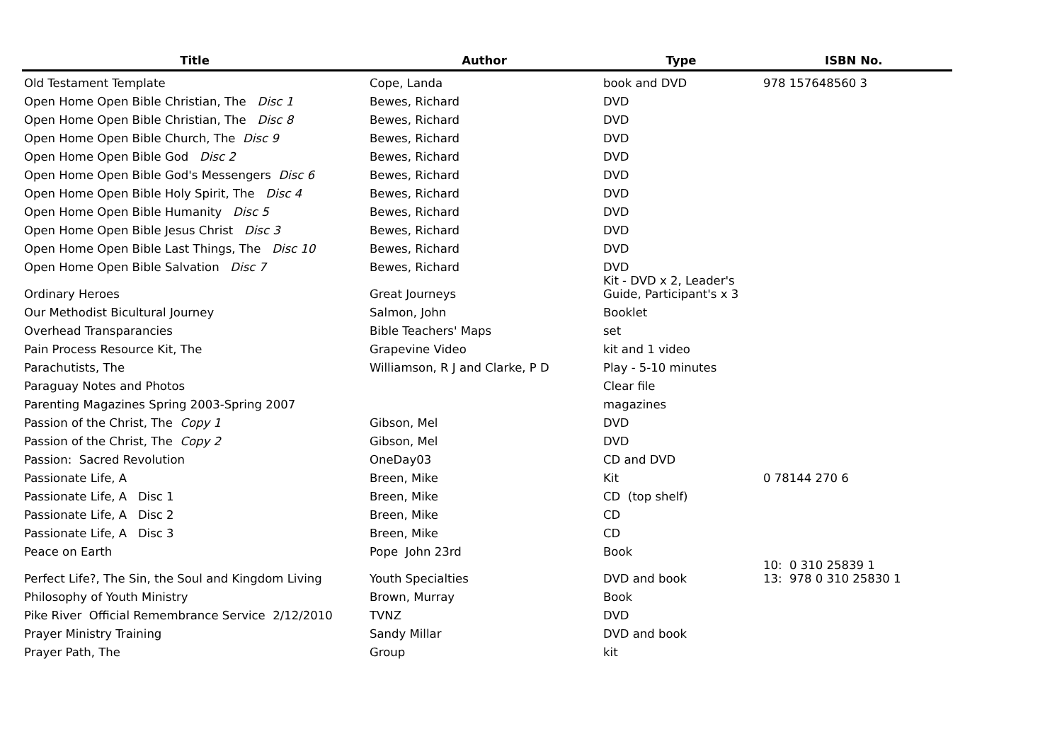| Title | Author | Type | ISBN No. |
| --- | --- | --- | --- |
| Old Testament Template | Cope, Landa | book and DVD | 978 157648560 3 |
| Open Home Open Bible Christian, The Disc 1 | Bewes, Richard | DVD | |
| Open Home Open Bible Christian, The Disc 8 | Bewes, Richard | DVD | |
| Open Home Open Bible Church, The Disc 9 | Bewes, Richard | DVD | |
| Open Home Open Bible God Disc 2 | Bewes, Richard | DVD | |
| Open Home Open Bible God's Messengers Disc 6 | Bewes, Richard | DVD | |
| Open Home Open Bible Holy Spirit, The Disc 4 | Bewes, Richard | DVD | |
| Open Home Open Bible Humanity Disc 5 | Bewes, Richard | DVD | |
| Open Home Open Bible Jesus Christ Disc 3 | Bewes, Richard | DVD | |
| Open Home Open Bible Last Things, The Disc 10 | Bewes, Richard | DVD | |
| Open Home Open Bible Salvation Disc 7 | Bewes, Richard | DVD | |
| Ordinary Heroes | Great Journeys | Kit - DVD x 2, Leader's Guide, Participant's x 3 | |
| Our Methodist Bicultural Journey | Salmon, John | Booklet | |
| Overhead Transparancies | Bible Teachers' Maps | set | |
| Pain Process Resource Kit, The | Grapevine Video | kit and 1 video | |
| Parachutists, The | Williamson, R J and Clarke, P D | Play - 5-10 minutes | |
| Paraguay Notes and Photos | | Clear file | |
| Parenting Magazines Spring 2003-Spring 2007 | | magazines | |
| Passion of the Christ, The Copy 1 | Gibson, Mel | DVD | |
| Passion of the Christ, The Copy 2 | Gibson, Mel | DVD | |
| Passion: Sacred Revolution | OneDay03 | CD and DVD | |
| Passionate Life, A | Breen, Mike | Kit | 0 78144 270 6 |
| Passionate Life, A Disc 1 | Breen, Mike | CD (top shelf) | |
| Passionate Life, A Disc 2 | Breen, Mike | CD | |
| Passionate Life, A Disc 3 | Breen, Mike | CD | |
| Peace on Earth | Pope John 23rd | Book | |
| Perfect Life?, The Sin, the Soul and Kingdom Living | Youth Specialties | DVD and book | 10: 0 310 25839 1 13: 978 0 310 25830 1 |
| Philosophy of Youth Ministry | Brown, Murray | Book | |
| Pike River Official Remembrance Service 2/12/2010 | TVNZ | DVD | |
| Prayer Ministry Training | Sandy Millar | DVD and book | |
| Prayer Path, The | Group | kit | |